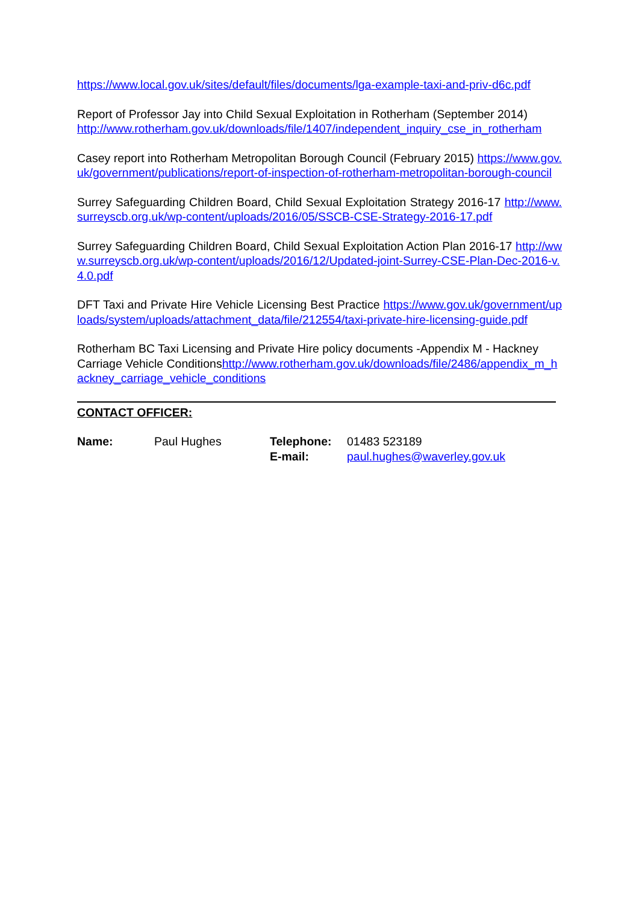https://www.local.gov.uk/sites/default/files/documents/lga-example-taxi-and-priv-d6c.pdf
Report of Professor Jay into Child Sexual Exploitation in Rotherham (September 2014)
http://www.rotherham.gov.uk/downloads/file/1407/independent_inquiry_cse_in_rotherham
Casey report into Rotherham Metropolitan Borough Council (February 2015) https://www.gov.uk/government/publications/report-of-inspection-of-rotherham-metropolitan-borough-council
Surrey Safeguarding Children Board, Child Sexual Exploitation Strategy 2016-17 http://www.surreyscb.org.uk/wp-content/uploads/2016/05/SSCB-CSE-Strategy-2016-17.pdf
Surrey Safeguarding Children Board, Child Sexual Exploitation Action Plan 2016-17 http://www.surreyscb.org.uk/wp-content/uploads/2016/12/Updated-joint-Surrey-CSE-Plan-Dec-2016-v.4.0.pdf
DFT Taxi and Private Hire Vehicle Licensing Best Practice https://www.gov.uk/government/uploads/system/uploads/attachment_data/file/212554/taxi-private-hire-licensing-guide.pdf
Rotherham BC Taxi Licensing and Private Hire policy documents -Appendix M - Hackney Carriage Vehicle Conditionshttp://www.rotherham.gov.uk/downloads/file/2486/appendix_m_hackney_carriage_vehicle_conditions
CONTACT OFFICER:
Name: Paul Hughes Telephone: 01483 523189
E-mail: paul.hughes@waverley.gov.uk